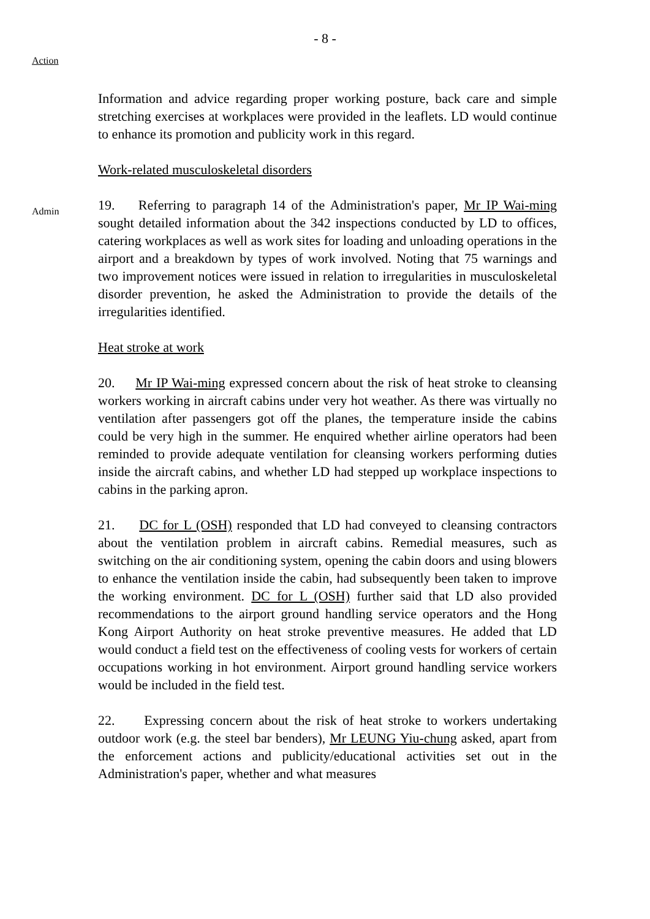- 8 -
Action
Information and advice regarding proper working posture, back care and simple stretching exercises at workplaces were provided in the leaflets. LD would continue to enhance its promotion and publicity work in this regard.
Work-related musculoskeletal disorders
Admin
19. Referring to paragraph 14 of the Administration's paper, Mr IP Wai-ming sought detailed information about the 342 inspections conducted by LD to offices, catering workplaces as well as work sites for loading and unloading operations in the airport and a breakdown by types of work involved. Noting that 75 warnings and two improvement notices were issued in relation to irregularities in musculoskeletal disorder prevention, he asked the Administration to provide the details of the irregularities identified.
Heat stroke at work
20. Mr IP Wai-ming expressed concern about the risk of heat stroke to cleansing workers working in aircraft cabins under very hot weather. As there was virtually no ventilation after passengers got off the planes, the temperature inside the cabins could be very high in the summer. He enquired whether airline operators had been reminded to provide adequate ventilation for cleansing workers performing duties inside the aircraft cabins, and whether LD had stepped up workplace inspections to cabins in the parking apron.
21. DC for L (OSH) responded that LD had conveyed to cleansing contractors about the ventilation problem in aircraft cabins. Remedial measures, such as switching on the air conditioning system, opening the cabin doors and using blowers to enhance the ventilation inside the cabin, had subsequently been taken to improve the working environment. DC for L (OSH) further said that LD also provided recommendations to the airport ground handling service operators and the Hong Kong Airport Authority on heat stroke preventive measures. He added that LD would conduct a field test on the effectiveness of cooling vests for workers of certain occupations working in hot environment. Airport ground handling service workers would be included in the field test.
22. Expressing concern about the risk of heat stroke to workers undertaking outdoor work (e.g. the steel bar benders), Mr LEUNG Yiu-chung asked, apart from the enforcement actions and publicity/educational activities set out in the Administration's paper, whether and what measures